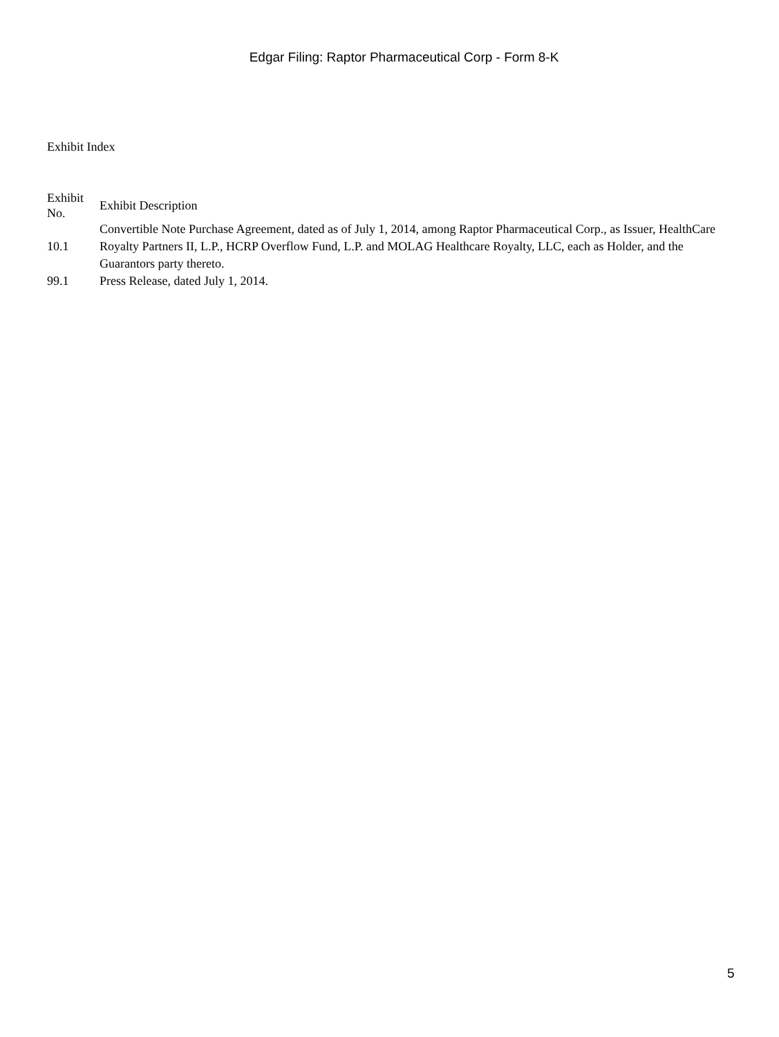Edgar Filing: Raptor Pharmaceutical Corp - Form 8-K
Exhibit Index
| Exhibit No. | Exhibit Description |
| --- | --- |
| 10.1 | Convertible Note Purchase Agreement, dated as of July 1, 2014, among Raptor Pharmaceutical Corp., as Issuer, HealthCare Royalty Partners II, L.P., HCRP Overflow Fund, L.P. and MOLAG Healthcare Royalty, LLC, each as Holder, and the Guarantors party thereto. |
| 99.1 | Press Release, dated July 1, 2014. |
5